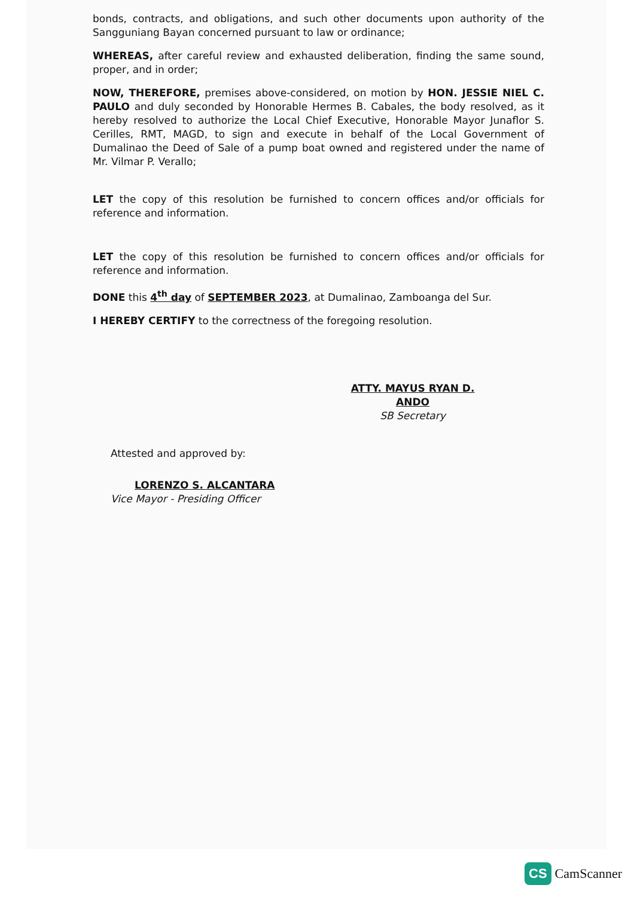bonds, contracts, and obligations, and such other documents upon authority of the Sangguniang Bayan concerned pursuant to law or ordinance;
WHEREAS, after careful review and exhausted deliberation, finding the same sound, proper, and in order;
NOW, THEREFORE, premises above-considered, on motion by HON. JESSIE NIEL C. PAULO and duly seconded by Honorable Hermes B. Cabales, the body resolved, as it hereby resolved to authorize the Local Chief Executive, Honorable Mayor Junaflor S. Cerilles, RMT, MAGD, to sign and execute in behalf of the Local Government of Dumalinao the Deed of Sale of a pump boat owned and registered under the name of Mr. Vilmar P. Verallo;
LET the copy of this resolution be furnished to concern offices and/or officials for reference and information.
LET the copy of this resolution be furnished to concern offices and/or officials for reference and information.
DONE this 4<sup>th</sup> day of SEPTEMBER 2023, at Dumalinao, Zamboanga del Sur.
I HEREBY CERTIFY to the correctness of the foregoing resolution.
ATTY. MAYUS RYAN D. ANDO
SB Secretary
Attested and approved by:
LORENZO S. ALCANTARA
Vice Mayor - Presiding Officer
CS CamScanner